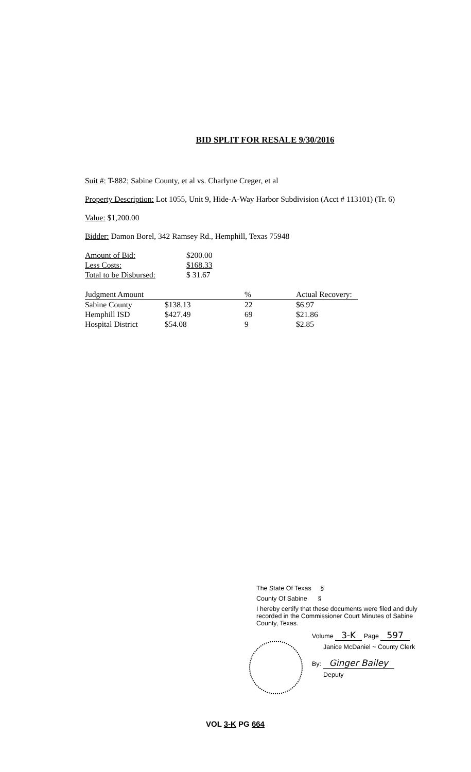BID SPLIT FOR RESALE 9/30/2016
Suit #: T-882; Sabine County, et al vs. Charlyne Creger, et al
Property Description: Lot 1055, Unit 9, Hide-A-Way Harbor Subdivision (Acct # 113101) (Tr. 6)
Value: $1,200.00
Bidder: Damon Borel, 342 Ramsey Rd., Hemphill, Texas 75948
| Amount of Bid: | $200.00 |
| Less Costs: | $168.33 |
| Total to be Disbursed: | $ 31.67 |
| Judgment Amount | | % | Actual Recovery: |
| --- | --- | --- | --- |
| Sabine County | $138.13 | 22 | $6.97 |
| Hemphill ISD | $427.49 | 69 | $21.86 |
| Hospital District | $54.08 | 9 | $2.85 |
The State Of Texas §
County Of Sabine §
I hereby certify that these documents were filed and duly recorded in the Commissioner Court Minutes of Sabine County, Texas.
Volume 3-K Page 597
Janice McDaniel ~ County Clerk
By: Ginger Bailey
Deputy
VOL 3-K PG 664